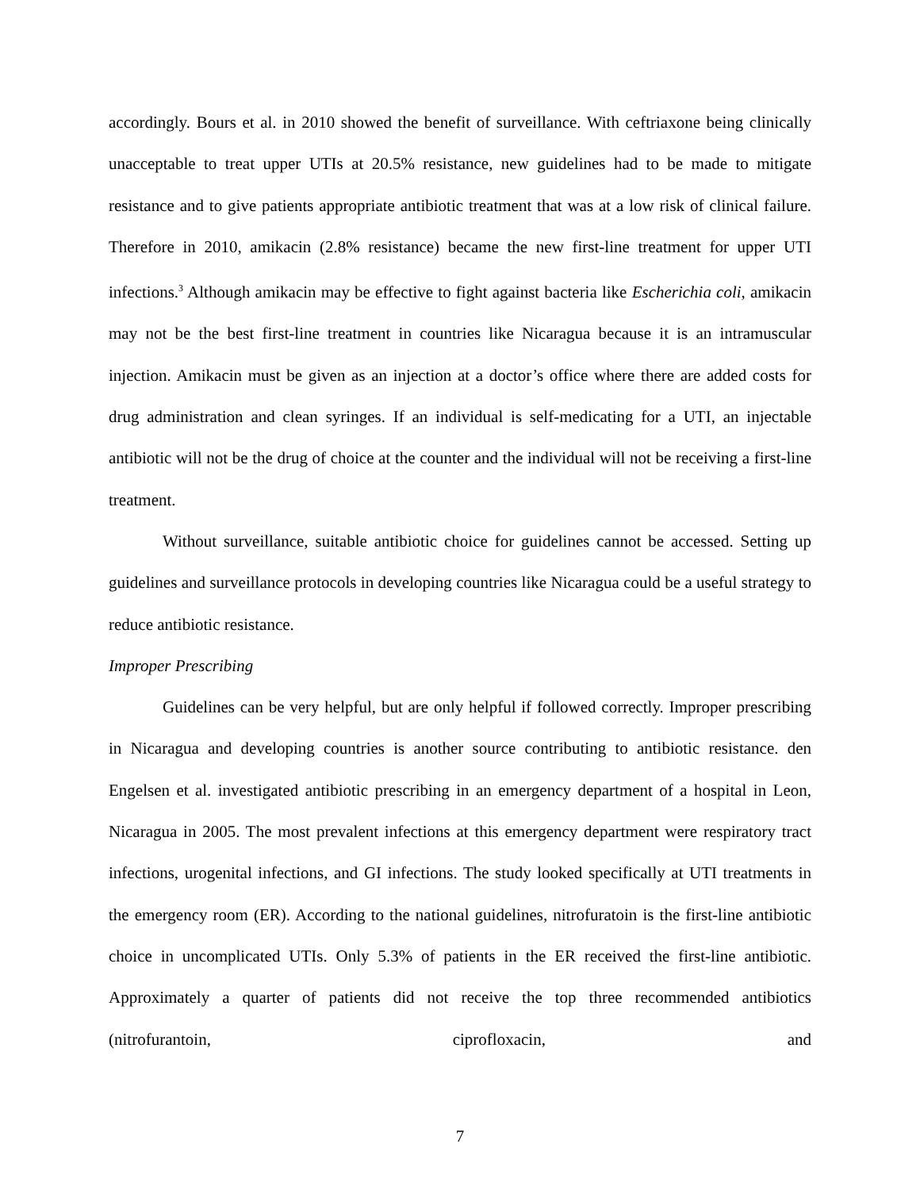accordingly. Bours et al. in 2010 showed the benefit of surveillance. With ceftriaxone being clinically unacceptable to treat upper UTIs at 20.5% resistance, new guidelines had to be made to mitigate resistance and to give patients appropriate antibiotic treatment that was at a low risk of clinical failure. Therefore in 2010, amikacin (2.8% resistance) became the new first-line treatment for upper UTI infections.<sup>3</sup> Although amikacin may be effective to fight against bacteria like Escherichia coli, amikacin may not be the best first-line treatment in countries like Nicaragua because it is an intramuscular injection. Amikacin must be given as an injection at a doctor’s office where there are added costs for drug administration and clean syringes. If an individual is self-medicating for a UTI, an injectable antibiotic will not be the drug of choice at the counter and the individual will not be receiving a first-line treatment.
Without surveillance, suitable antibiotic choice for guidelines cannot be accessed. Setting up guidelines and surveillance protocols in developing countries like Nicaragua could be a useful strategy to reduce antibiotic resistance.
Improper Prescribing
Guidelines can be very helpful, but are only helpful if followed correctly. Improper prescribing in Nicaragua and developing countries is another source contributing to antibiotic resistance. den Engelsen et al. investigated antibiotic prescribing in an emergency department of a hospital in Leon, Nicaragua in 2005. The most prevalent infections at this emergency department were respiratory tract infections, urogenital infections, and GI infections. The study looked specifically at UTI treatments in the emergency room (ER). According to the national guidelines, nitrofuratoin is the first-line antibiotic choice in uncomplicated UTIs. Only 5.3% of patients in the ER received the first-line antibiotic. Approximately a quarter of patients did not receive the top three recommended antibiotics (nitrofurantoin, ciprofloxacin, and
7